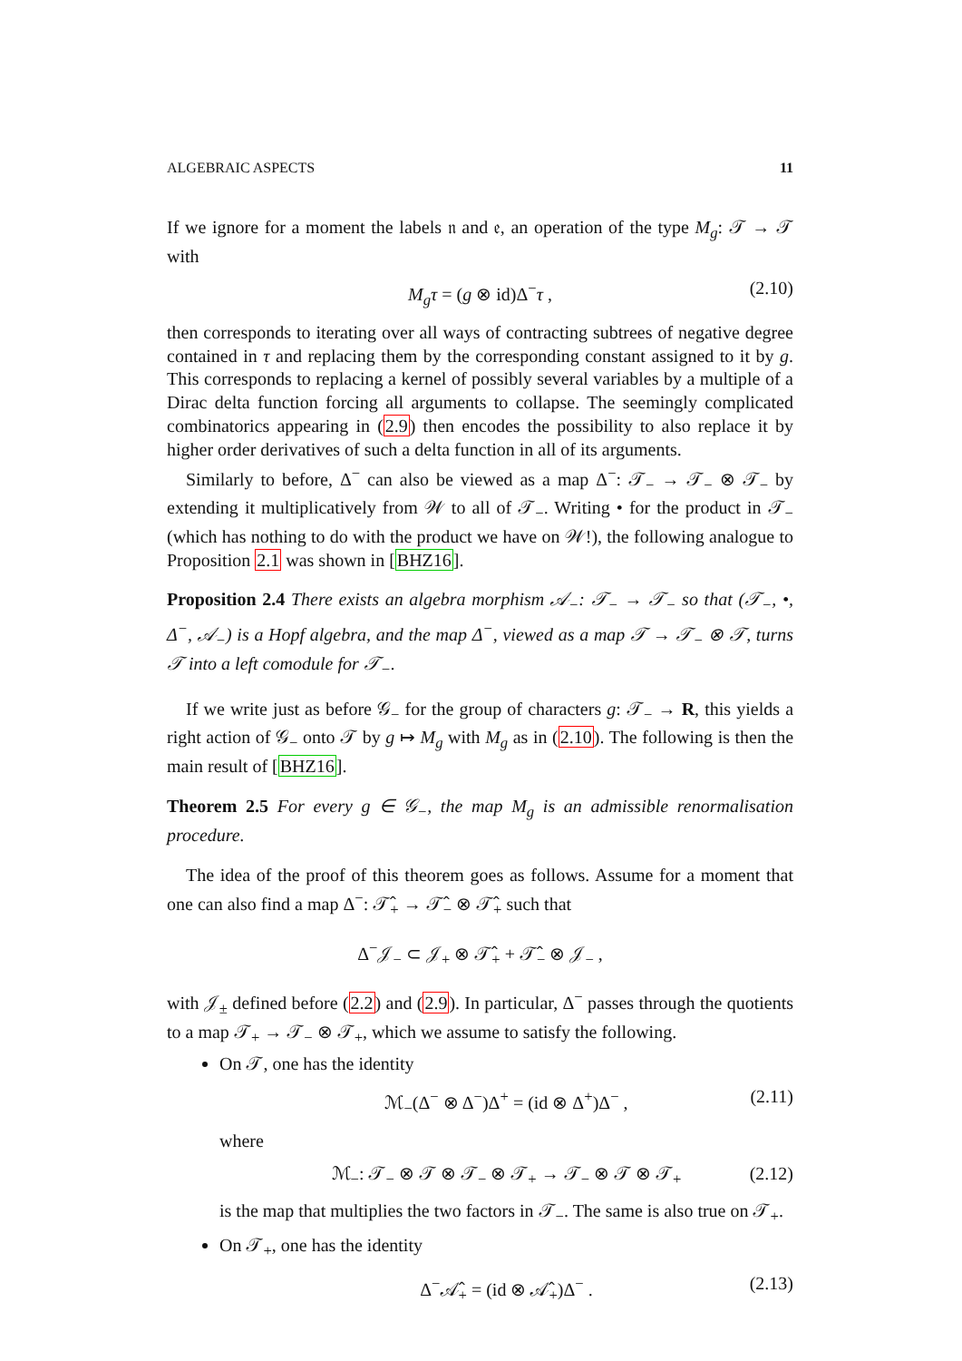ALGEBRAIC ASPECTS 11
If we ignore for a moment the labels 𝔫 and 𝔢, an operation of the type M<sub>g</sub>: 𝒯 → 𝒯 with
M<sub>g</sub>τ = (g ⊗ id)Δ<sup>−</sup>τ , (2.10)
then corresponds to iterating over all ways of contracting subtrees of negative degree contained in τ and replacing them by the corresponding constant assigned to it by g. This corresponds to replacing a kernel of possibly several variables by a multiple of a Dirac delta function forcing all arguments to collapse. The seemingly complicated combinatorics appearing in (2.9) then encodes the possibility to also replace it by higher order derivatives of such a delta function in all of its arguments.
Similarly to before, Δ<sup>−</sup> can also be viewed as a map Δ<sup>−</sup>: 𝒯<sub>−</sub> → 𝒯<sub>−</sub> ⊗ 𝒯<sub>−</sub> by extending it multiplicatively from 𝒲 to all of 𝒯<sub>−</sub>. Writing • for the product in 𝒯<sub>−</sub> (which has nothing to do with the product we have on 𝒲!), the following analogue to Proposition 2.1 was shown in [BHZ16].
Proposition 2.4 There exists an algebra morphism 𝒜<sub>−</sub>: 𝒯<sub>−</sub> → 𝒯<sub>−</sub> so that (𝒯<sub>−</sub>, •, Δ<sup>−</sup>, 𝒜<sub>−</sub>) is a Hopf algebra, and the map Δ<sup>−</sup>, viewed as a map 𝒯 → 𝒯<sub>−</sub> ⊗ 𝒯, turns 𝒯 into a left comodule for 𝒯<sub>−</sub>.
If we write just as before 𝒢<sub>−</sub> for the group of characters g: 𝒯<sub>−</sub> → R, this yields a right action of 𝒢<sub>−</sub> onto 𝒯 by g ↦ M<sub>g</sub> with M<sub>g</sub> as in (2.10). The following is then the main result of [BHZ16].
Theorem 2.5 For every g ∈ 𝒢<sub>−</sub>, the map M<sub>g</sub> is an admissible renormalisation procedure.
The idea of the proof of this theorem goes as follows. Assume for a moment that one can also find a map Δ<sup>−</sup>: 𝒯̂<sub>+</sub> → 𝒯̂<sub>−</sub> ⊗ 𝒯̂<sub>+</sub> such that
Δ<sup>−</sup>𝒥<sub>−</sub> ⊂ 𝒥<sub>+</sub> ⊗ 𝒯̂<sub>+</sub> + 𝒯̂<sub>−</sub> ⊗ 𝒥<sub>−</sub> ,
with 𝒥<sub>±</sub> defined before (2.2) and (2.9). In particular, Δ<sup>−</sup> passes through the quotients to a map 𝒯<sub>+</sub> → 𝒯<sub>−</sub> ⊗ 𝒯<sub>+</sub>, which we assume to satisfy the following.
On 𝒯, one has the identity
ℳ<sub>−</sub>(Δ<sup>−</sup> ⊗ Δ<sup>−</sup>)Δ<sup>+</sup> = (id ⊗ Δ<sup>+</sup>)Δ<sup>−</sup> , (2.11)
where
ℳ<sub>−</sub>: 𝒯<sub>−</sub> ⊗ 𝒯 ⊗ 𝒯<sub>−</sub> ⊗ 𝒯<sub>+</sub> → 𝒯<sub>−</sub> ⊗ 𝒯 ⊗ 𝒯<sub>+</sub> (2.12)
is the map that multiplies the two factors in 𝒯<sub>−</sub>. The same is also true on 𝒯<sub>+</sub>.
On 𝒯<sub>+</sub>, one has the identity
Δ<sup>−</sup>𝒜̂<sub>+</sub> = (id ⊗ 𝒜̂<sub>+</sub>)Δ<sup>−</sup> . (2.13)